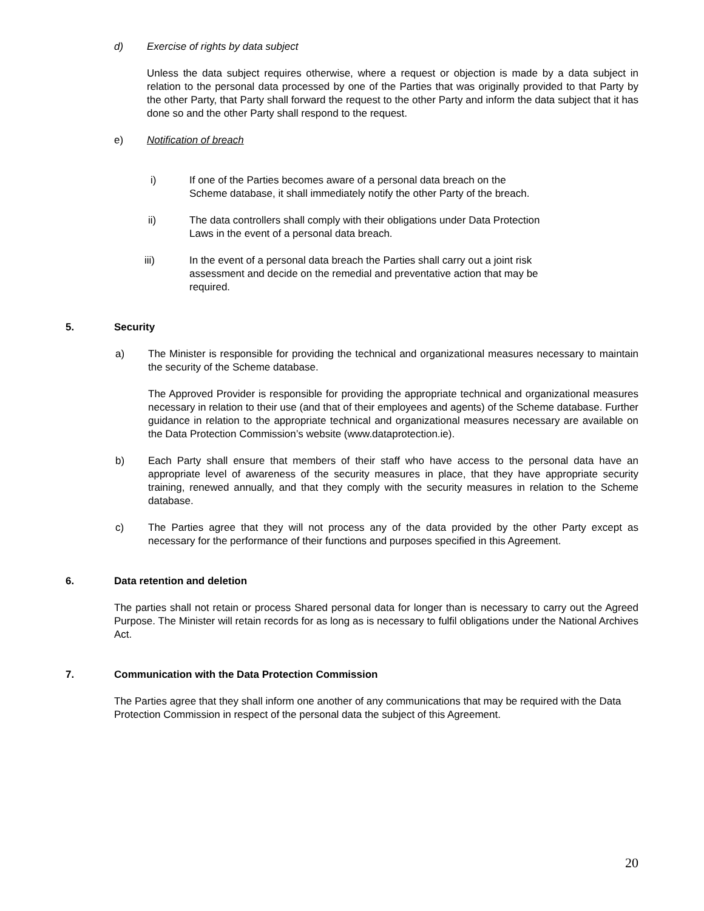d) Exercise of rights by data subject
Unless the data subject requires otherwise, where a request or objection is made by a data subject in relation to the personal data processed by one of the Parties that was originally provided to that Party by the other Party, that Party shall forward the request to the other Party and inform the data subject that it has done so and the other Party shall respond to the request.
e) Notification of breach
i) If one of the Parties becomes aware of a personal data breach on the Scheme database, it shall immediately notify the other Party of the breach.
ii) The data controllers shall comply with their obligations under Data Protection Laws in the event of a personal data breach.
iii) In the event of a personal data breach the Parties shall carry out a joint risk assessment and decide on the remedial and preventative action that may be required.
5.
Security
a) The Minister is responsible for providing the technical and organizational measures necessary to maintain the security of the Scheme database.
The Approved Provider is responsible for providing the appropriate technical and organizational measures necessary in relation to their use (and that of their employees and agents) of the Scheme database. Further guidance in relation to the appropriate technical and organizational measures necessary are available on the Data Protection Commission’s website (www.dataprotection.ie).
b) Each Party shall ensure that members of their staff who have access to the personal data have an appropriate level of awareness of the security measures in place, that they have appropriate security training, renewed annually, and that they comply with the security measures in relation to the Scheme database.
c) The Parties agree that they will not process any of the data provided by the other Party except as necessary for the performance of their functions and purposes specified in this Agreement.
6.
Data retention and deletion
The parties shall not retain or process Shared personal data for longer than is necessary to carry out the Agreed Purpose. The Minister will retain records for as long as is necessary to fulfil obligations under the National Archives Act.
7.
Communication with the Data Protection Commission
The Parties agree that they shall inform one another of any communications that may be required with the Data Protection Commission in respect of the personal data the subject of this Agreement.
20